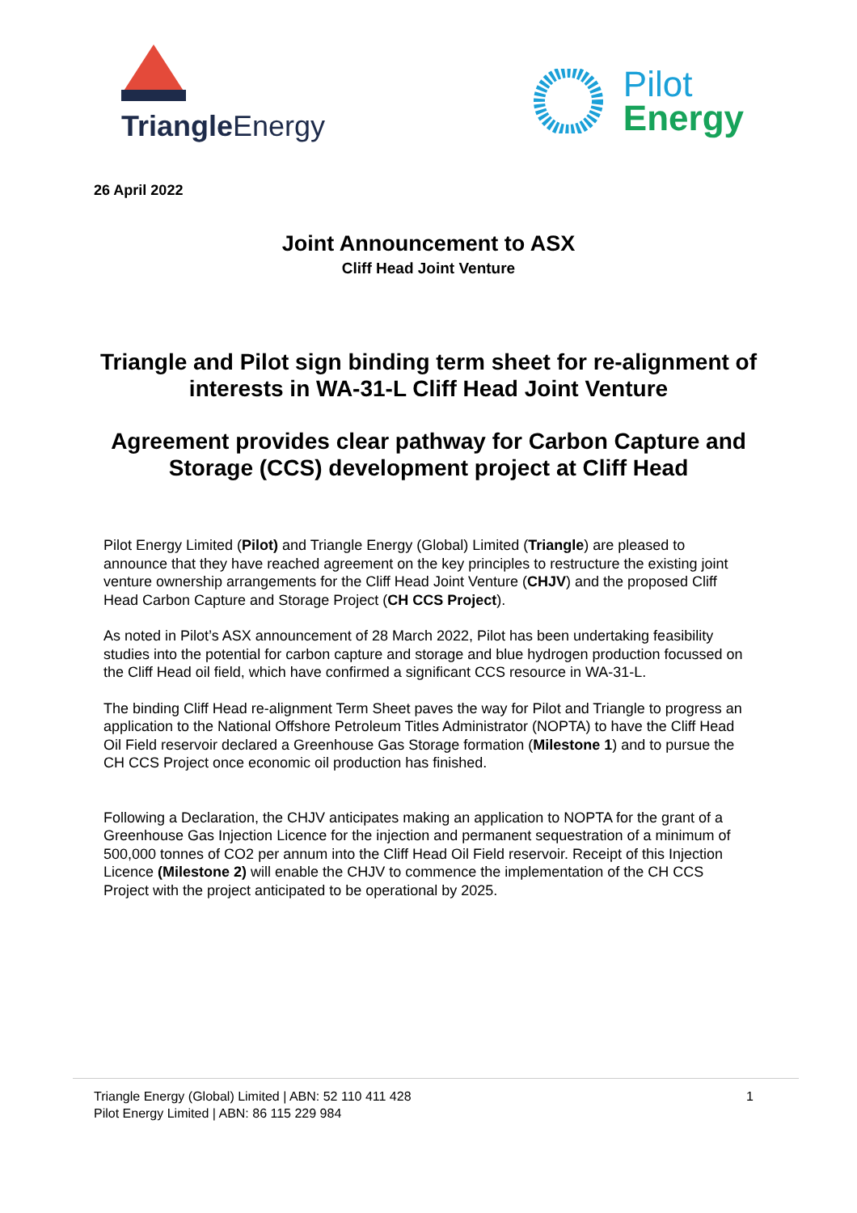Triangle Energy
Pilot
Energy
26 April 2022
Joint Announcement to ASX
Cliff Head Joint Venture
Triangle and Pilot sign binding term sheet for re-alignment of interests in WA-31-L Cliff Head Joint Venture
Agreement provides clear pathway for Carbon Capture and Storage (CCS) development project at Cliff Head
Pilot Energy Limited (Pilot) and Triangle Energy (Global) Limited (Triangle) are pleased to announce that they have reached agreement on the key principles to restructure the existing joint venture ownership arrangements for the Cliff Head Joint Venture (CHJV) and the proposed Cliff Head Carbon Capture and Storage Project (CH CCS Project).
As noted in Pilot’s ASX announcement of 28 March 2022, Pilot has been undertaking feasibility studies into the potential for carbon capture and storage and blue hydrogen production focussed on the Cliff Head oil field, which have confirmed a significant CCS resource in WA-31-L.
The binding Cliff Head re-alignment Term Sheet paves the way for Pilot and Triangle to progress an application to the National Offshore Petroleum Titles Administrator (NOPTA) to have the Cliff Head Oil Field reservoir declared a Greenhouse Gas Storage formation (Milestone 1) and to pursue the CH CCS Project once economic oil production has finished.
Following a Declaration, the CHJV anticipates making an application to NOPTA for the grant of a Greenhouse Gas Injection Licence for the injection and permanent sequestration of a minimum of 500,000 tonnes of CO2 per annum into the Cliff Head Oil Field reservoir. Receipt of this Injection Licence (Milestone 2) will enable the CHJV to commence the implementation of the CH CCS Project with the project anticipated to be operational by 2025.
Triangle Energy (Global) Limited | ABN: 52 110 411 428
Pilot Energy Limited | ABN: 86 115 229 984
1